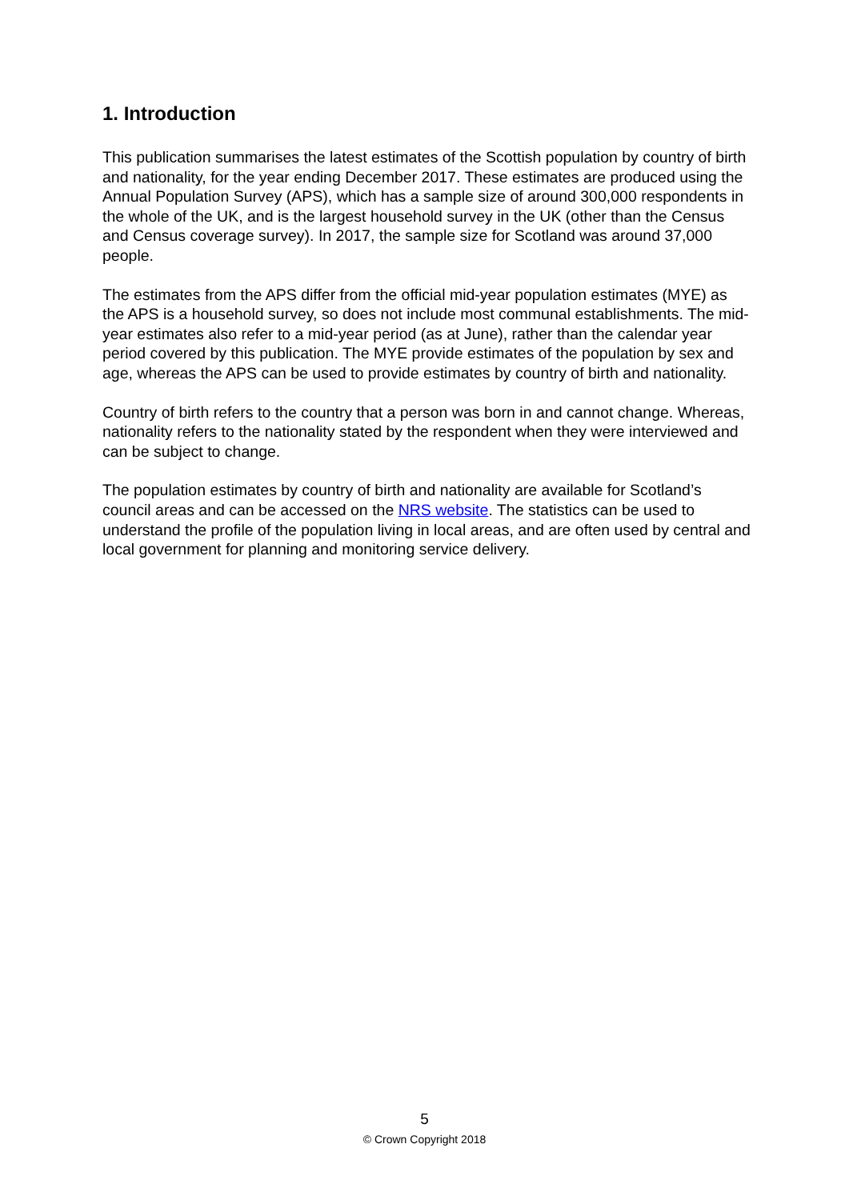1. Introduction
This publication summarises the latest estimates of the Scottish population by country of birth and nationality, for the year ending December 2017. These estimates are produced using the Annual Population Survey (APS), which has a sample size of around 300,000 respondents in the whole of the UK, and is the largest household survey in the UK (other than the Census and Census coverage survey). In 2017, the sample size for Scotland was around 37,000 people.
The estimates from the APS differ from the official mid-year population estimates (MYE) as the APS is a household survey, so does not include most communal establishments. The mid-year estimates also refer to a mid-year period (as at June), rather than the calendar year period covered by this publication. The MYE provide estimates of the population by sex and age, whereas the APS can be used to provide estimates by country of birth and nationality.
Country of birth refers to the country that a person was born in and cannot change. Whereas, nationality refers to the nationality stated by the respondent when they were interviewed and can be subject to change.
The population estimates by country of birth and nationality are available for Scotland’s council areas and can be accessed on the NRS website. The statistics can be used to understand the profile of the population living in local areas, and are often used by central and local government for planning and monitoring service delivery.
5
© Crown Copyright 2018